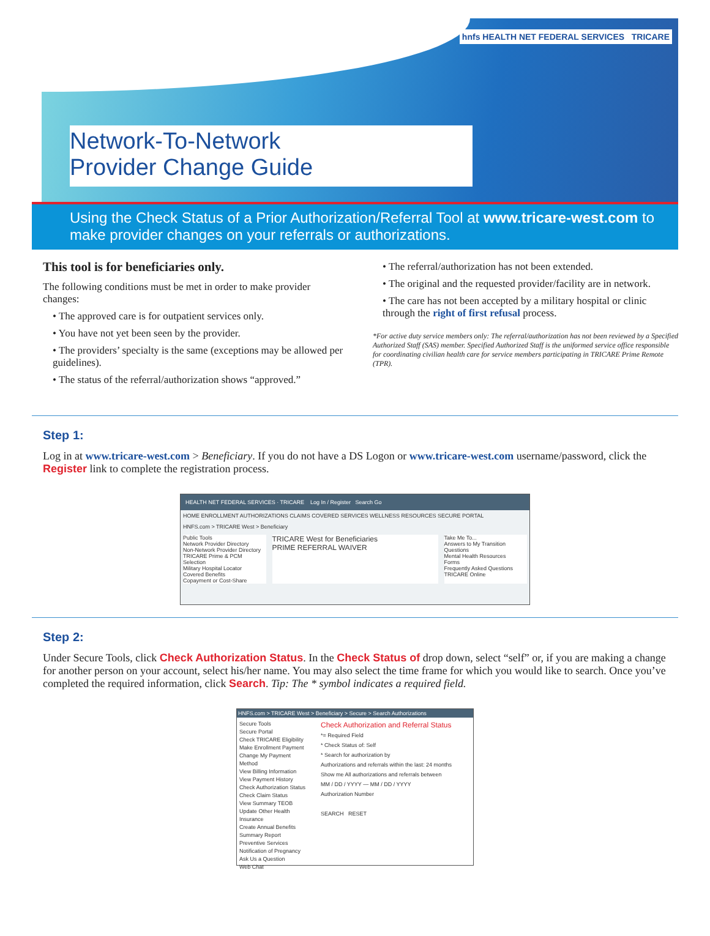hnfs HEALTH NET FEDERAL SERVICES TRICARE
Network-To-Network
Provider Change Guide
Using the Check Status of a Prior Authorization/Referral Tool at www.tricare-west.com to make provider changes on your referrals or authorizations.
This tool is for beneficiaries only.
The following conditions must be met in order to make provider changes:
• The approved care is for outpatient services only.
• You have not yet been seen by the provider.
• The providers’ specialty is the same (exceptions may be allowed per guidelines).
• The status of the referral/authorization shows “approved.”
• The referral/authorization has not been extended.
• The original and the requested provider/facility are in network.
• The care has not been accepted by a military hospital or clinic through the right of first refusal process.
*For active duty service members only: The referral/authorization has not been reviewed by a Specified Authorized Staff (SAS) member. Specified Authorized Staff is the uniformed service office responsible for coordinating civilian health care for service members participating in TRICARE Prime Remote (TPR).
Step 1:
Log in at www.tricare-west.com > Beneficiary. If you do not have a DS Logon or www.tricare-west.com username/password, click the Register link to complete the registration process.
HEALTH NET FEDERAL SERVICES · TRICARE Log In / Register Search Go
HOME ENROLLMENT AUTHORIZATIONS CLAIMS COVERED SERVICES WELLNESS RESOURCES SECURE PORTAL
HNFS.com > TRICARE West > Beneficiary
Public Tools
Network Provider Directory
Non-Network Provider Directory
TRICARE Prime & PCM Selection
Military Hospital Locator
Covered Benefits
Copayment or Cost-Share
TRICARE West for Beneficiaries
PRIME REFERRAL WAIVER
Take Me To...
Answers to My Transition Questions
Mental Health Resources
Forms
Frequently Asked Questions
TRICARE Online
Step 2:
Under Secure Tools, click Check Authorization Status. In the Check Status of drop down, select “self” or, if you are making a change for another person on your account, select his/her name. You may also select the time frame for which you would like to search. Once you’ve completed the required information, click Search. Tip: The * symbol indicates a required field.
HNFS.com > TRICARE West > Beneficiary > Secure > Search Authorizations
Secure Tools
Secure Portal
Check TRICARE Eligibility
Make Enrollment Payment
Change My Payment Method
View Billing Information
View Payment History
Check Authorization Status
Check Claim Status
View Summary TEOB
Update Other Health Insurance
Create Annual Benefits Summary Report
Preventive Services
Notification of Pregnancy
Ask Us a Question
Web Chat
Check Authorization and Referral Status
*= Required Field
* Check Status of: Self
* Search for authorization by
Authorizations and referrals within the last: 24 months
Show me All authorizations and referrals between
MM / DD / YYYY — MM / DD / YYYY
Authorization Number
SEARCH RESET